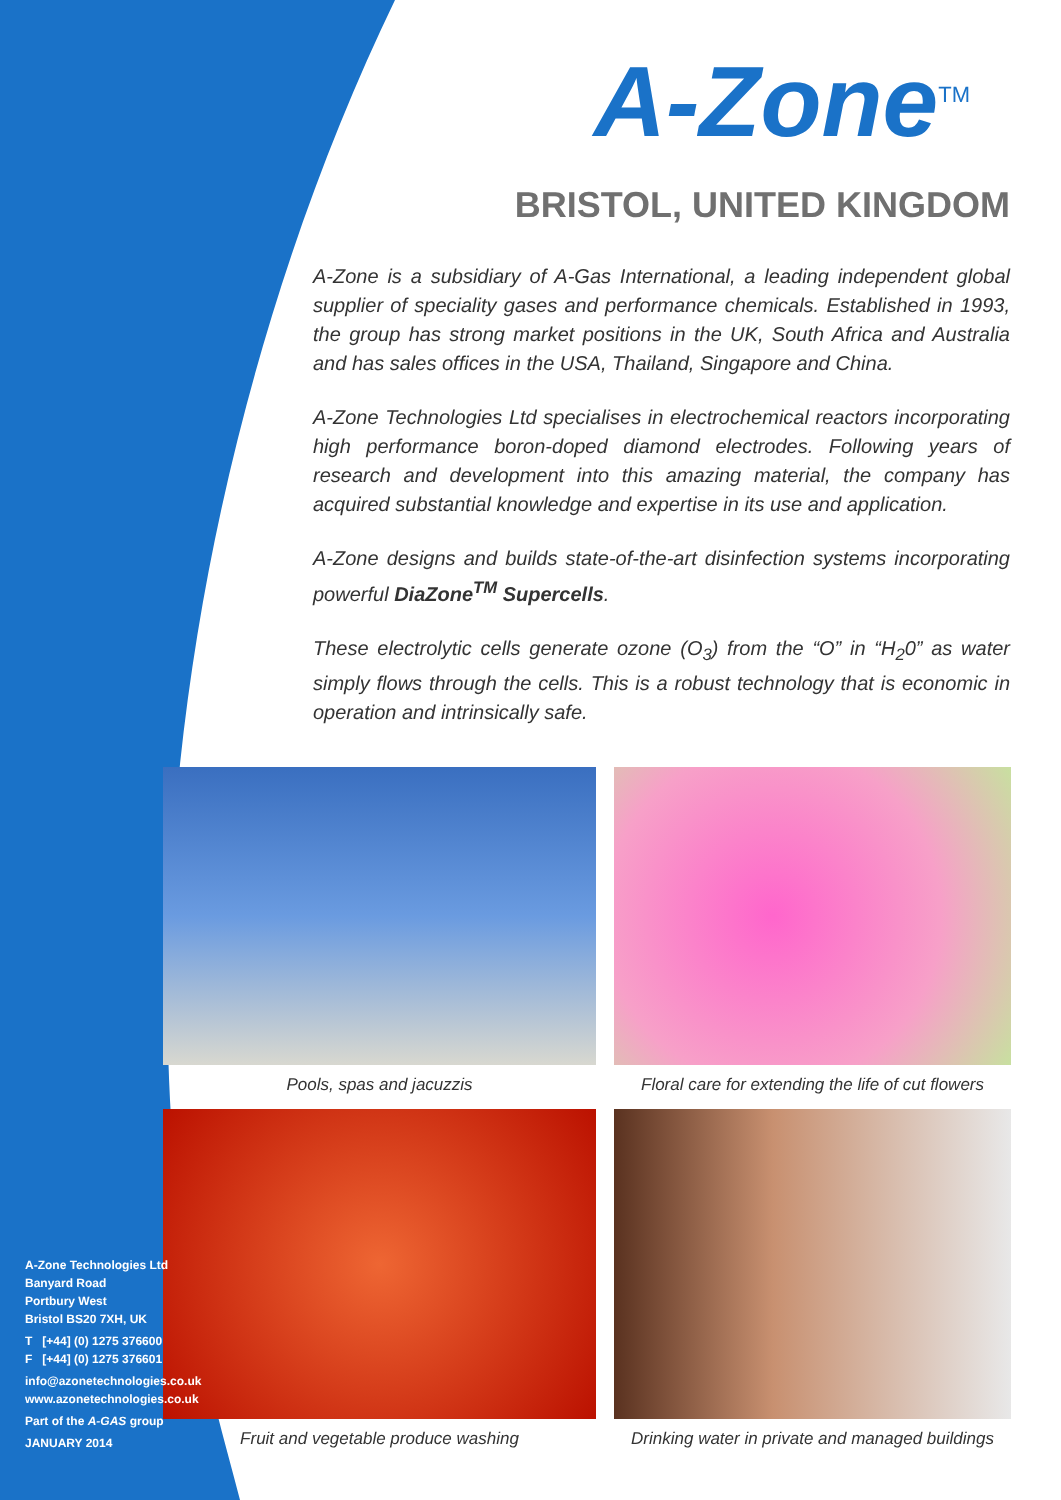A-Zone<sup>TM</sup>
BRISTOL, UNITED KINGDOM
A-Zone is a subsidiary of A-Gas International, a leading independent global supplier of speciality gases and performance chemicals. Established in 1993, the group has strong market positions in the UK, South Africa and Australia and has sales offices in the USA, Thailand, Singapore and China.
A-Zone Technologies Ltd specialises in electrochemical reactors incorporating high performance boron-doped diamond electrodes. Following years of research and development into this amazing material, the company has acquired substantial knowledge and expertise in its use and application.
A-Zone designs and builds state-of-the-art disinfection systems incorporating powerful DiaZone<sup>TM</sup> Supercells.
These electrolytic cells generate ozone (O<sub>3</sub>) from the “O” in “H<sub>2</sub>0” as water simply flows through the cells. This is a robust technology that is economic in operation and intrinsically safe.
Pools, spas and jacuzzis
Floral care for extending the life of cut flowers
Fruit and vegetable produce washing
Drinking water in private and managed buildings
A-Zone Technologies Ltd
Banyard Road
Portbury West
Bristol BS20 7XH, UK
T [+44] (0) 1275 376600
F [+44] (0) 1275 376601
info@azonetechnologies.co.uk
www.azonetechnologies.co.uk
Part of the A-GAS group
JANUARY 2014